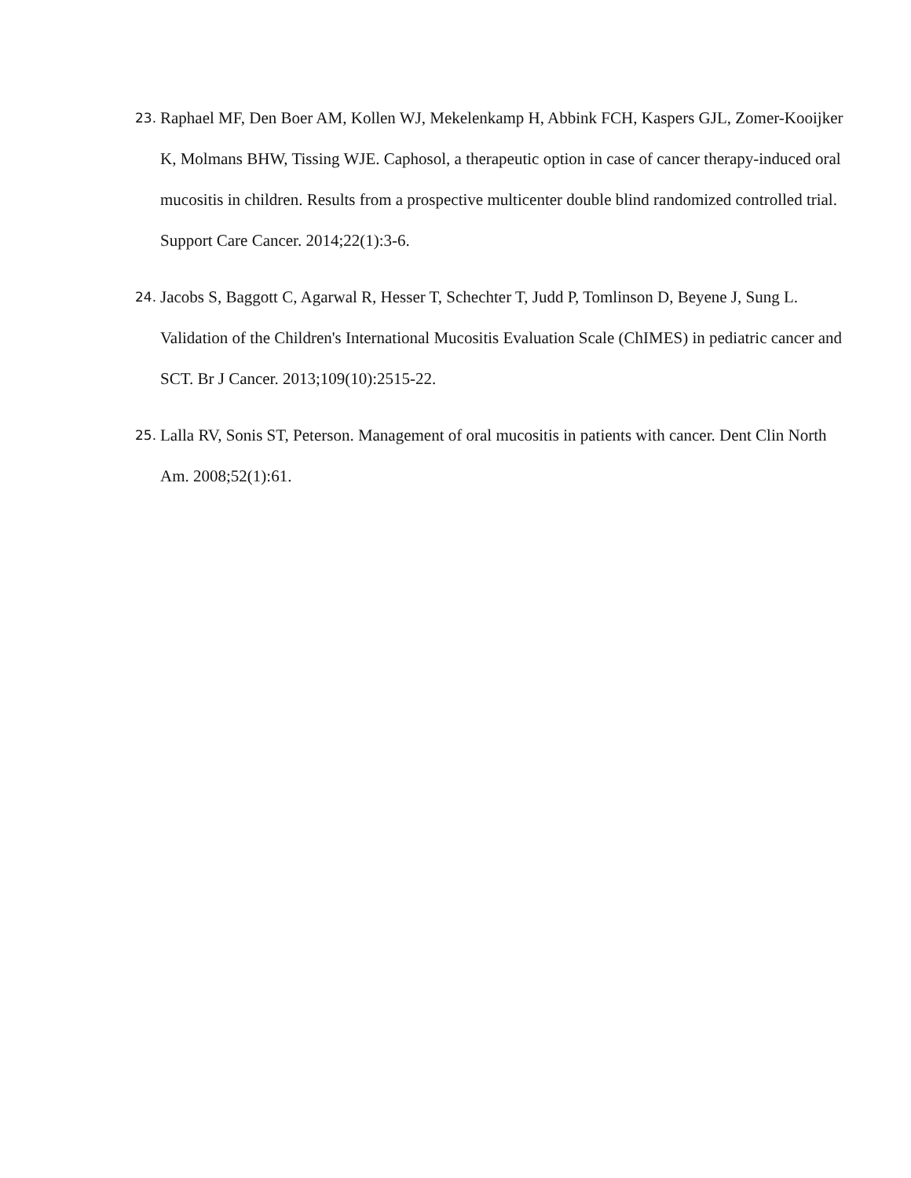23. Raphael MF, Den Boer AM, Kollen WJ, Mekelenkamp H, Abbink FCH, Kaspers GJL, Zomer-Kooijker K, Molmans BHW, Tissing WJE. Caphosol, a therapeutic option in case of cancer therapy-induced oral mucositis in children. Results from a prospective multicenter double blind randomized controlled trial. Support Care Cancer. 2014;22(1):3-6.
24. Jacobs S, Baggott C, Agarwal R, Hesser T, Schechter T, Judd P, Tomlinson D, Beyene J, Sung L. Validation of the Children's International Mucositis Evaluation Scale (ChIMES) in pediatric cancer and SCT. Br J Cancer. 2013;109(10):2515-22.
25. Lalla RV, Sonis ST, Peterson. Management of oral mucositis in patients with cancer. Dent Clin North Am. 2008;52(1):61.